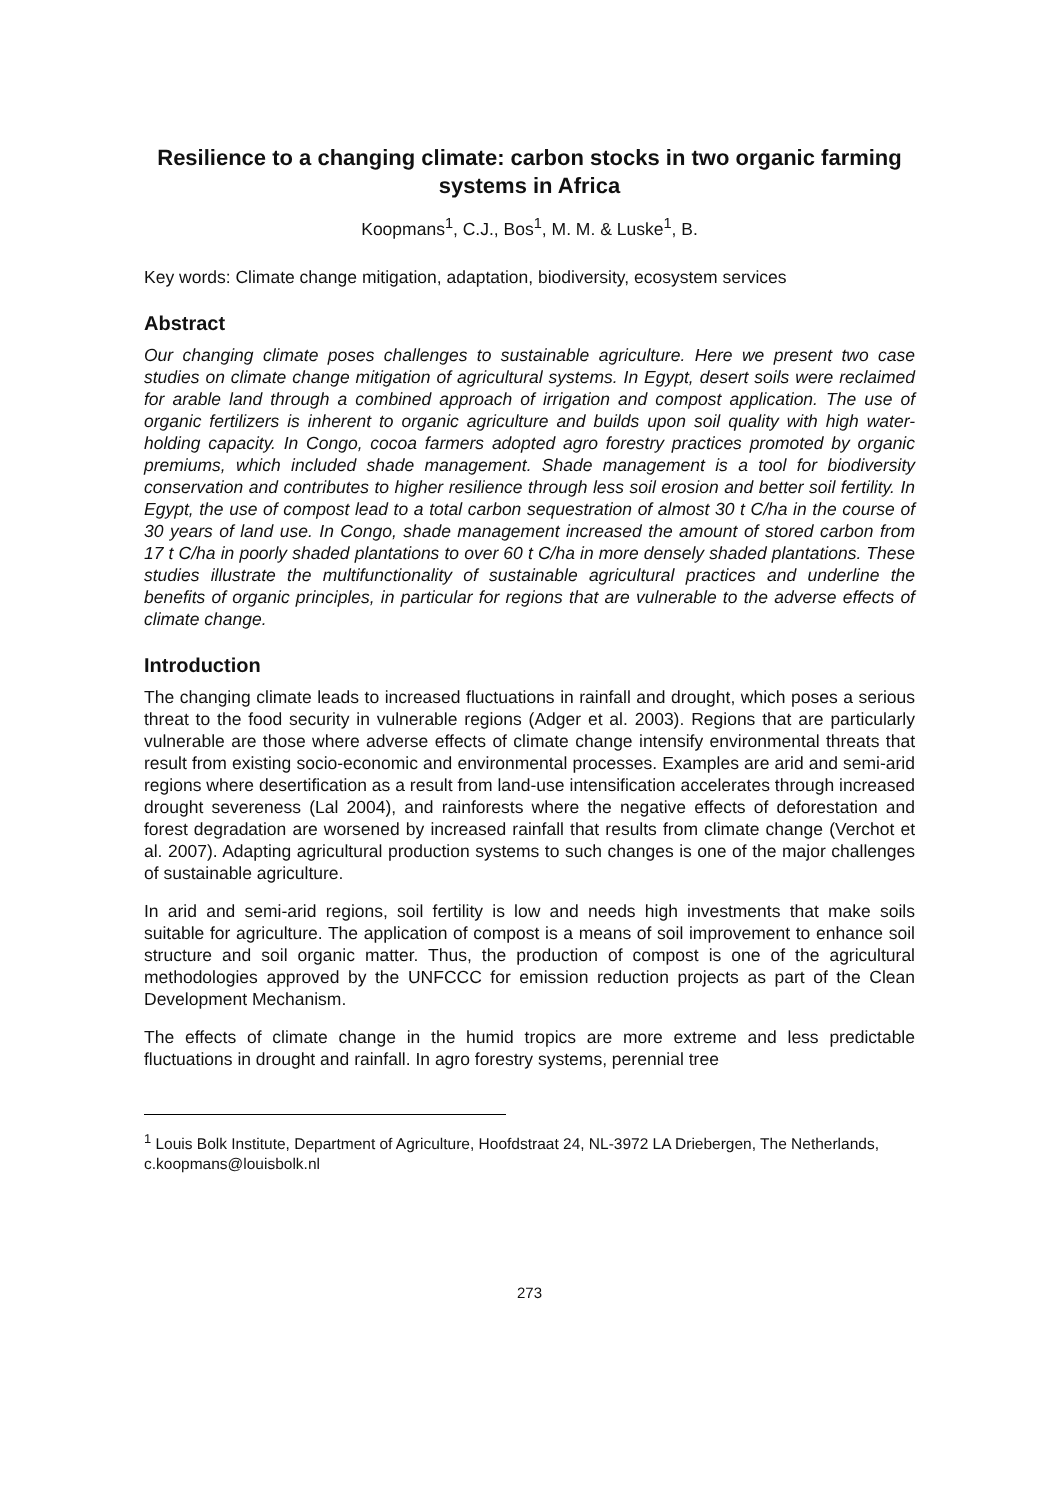Resilience to a changing climate: carbon stocks in two organic farming systems in Africa
Koopmans<sup>1</sup>, C.J., Bos<sup>1</sup>, M. M. & Luske<sup>1</sup>, B.
Key words: Climate change mitigation, adaptation, biodiversity, ecosystem services
Abstract
Our changing climate poses challenges to sustainable agriculture. Here we present two case studies on climate change mitigation of agricultural systems. In Egypt, desert soils were reclaimed for arable land through a combined approach of irrigation and compost application. The use of organic fertilizers is inherent to organic agriculture and builds upon soil quality with high water-holding capacity. In Congo, cocoa farmers adopted agro forestry practices promoted by organic premiums, which included shade management. Shade management is a tool for biodiversity conservation and contributes to higher resilience through less soil erosion and better soil fertility. In Egypt, the use of compost lead to a total carbon sequestration of almost 30 t C/ha in the course of 30 years of land use. In Congo, shade management increased the amount of stored carbon from 17 t C/ha in poorly shaded plantations to over 60 t C/ha in more densely shaded plantations. These studies illustrate the multifunctionality of sustainable agricultural practices and underline the benefits of organic principles, in particular for regions that are vulnerable to the adverse effects of climate change.
Introduction
The changing climate leads to increased fluctuations in rainfall and drought, which poses a serious threat to the food security in vulnerable regions (Adger et al. 2003). Regions that are particularly vulnerable are those where adverse effects of climate change intensify environmental threats that result from existing socio-economic and environmental processes. Examples are arid and semi-arid regions where desertification as a result from land-use intensification accelerates through increased drought severeness (Lal 2004), and rainforests where the negative effects of deforestation and forest degradation are worsened by increased rainfall that results from climate change (Verchot et al. 2007). Adapting agricultural production systems to such changes is one of the major challenges of sustainable agriculture.
In arid and semi-arid regions, soil fertility is low and needs high investments that make soils suitable for agriculture. The application of compost is a means of soil improvement to enhance soil structure and soil organic matter. Thus, the production of compost is one of the agricultural methodologies approved by the UNFCCC for emission reduction projects as part of the Clean Development Mechanism.
The effects of climate change in the humid tropics are more extreme and less predictable fluctuations in drought and rainfall. In agro forestry systems, perennial tree
<sup>1</sup> Louis Bolk Institute, Department of Agriculture, Hoofdstraat 24, NL-3972 LA Driebergen, The Netherlands, c.koopmans@louisbolk.nl
273